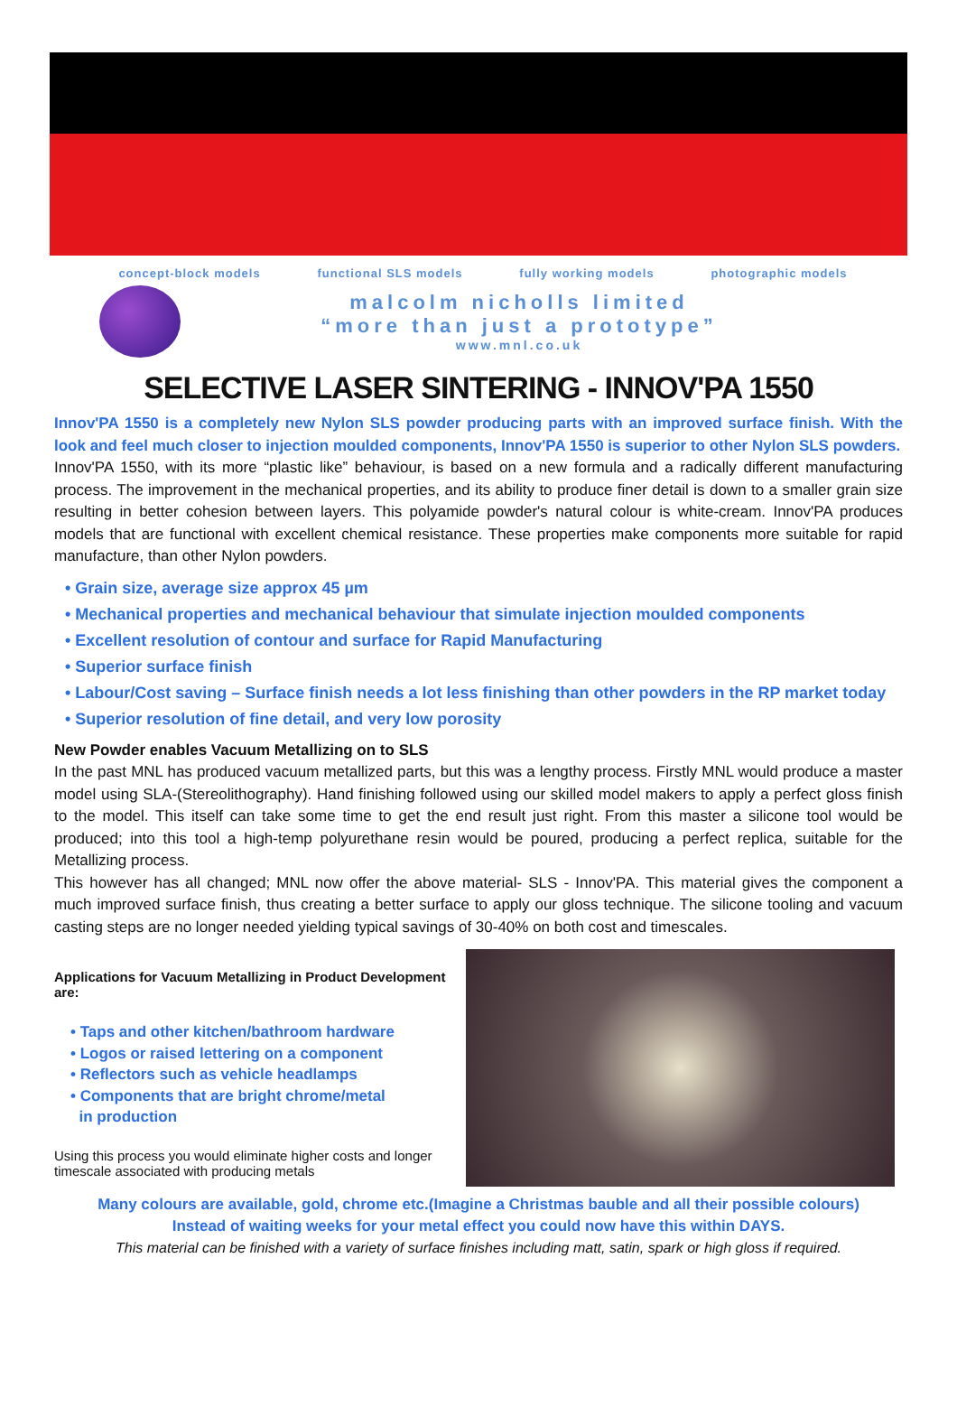concept-block models functional SLS models fully working models photographic models
malcolm nicholls limited
“more than just a prototype”
www.mnl.co.uk
SELECTIVE LASER SINTERING - INNOV'PA 1550
Innov'PA 1550 is a completely new Nylon SLS powder producing parts with an improved surface finish. With the look and feel much closer to injection moulded components, Innov'PA 1550 is superior to other Nylon SLS powders.
Innov'PA 1550, with its more “plastic like” behaviour, is based on a new formula and a radically different manufacturing process. The improvement in the mechanical properties, and its ability to produce finer detail is down to a smaller grain size resulting in better cohesion between layers. This polyamide powder's natural colour is white-cream. Innov'PA produces models that are functional with excellent chemical resistance. These properties make components more suitable for rapid manufacture, than other Nylon powders.
• Grain size, average size approx 45 µm
• Mechanical properties and mechanical behaviour that simulate injection moulded components
• Excellent resolution of contour and surface for Rapid Manufacturing
• Superior surface finish
• Labour/Cost saving – Surface finish needs a lot less finishing than other powders in the RP market today
• Superior resolution of fine detail, and very low porosity
New Powder enables Vacuum Metallizing on to SLS
In the past MNL has produced vacuum metallized parts, but this was a lengthy process. Firstly MNL would produce a master model using SLA-(Stereolithography). Hand finishing followed using our skilled model makers to apply a perfect gloss finish to the model. This itself can take some time to get the end result just right. From this master a silicone tool would be produced; into this tool a high-temp polyurethane resin would be poured, producing a perfect replica, suitable for the Metallizing process.
This however has all changed; MNL now offer the above material- SLS - Innov'PA. This material gives the component a much improved surface finish, thus creating a better surface to apply our gloss technique. The silicone tooling and vacuum casting steps are no longer needed yielding typical savings of 30-40% on both cost and timescales.
Applications for Vacuum Metallizing in Product Development are:
• Taps and other kitchen/bathroom hardware
• Logos or raised lettering on a component
• Reflectors such as vehicle headlamps
• Components that are bright chrome/metal
in production
Using this process you would eliminate higher costs and longer timescale associated with producing metals
Many colours are available, gold, chrome etc.(Imagine a Christmas bauble and all their possible colours)
Instead of waiting weeks for your metal effect you could now have this within DAYS.
This material can be finished with a variety of surface finishes including matt, satin, spark or high gloss if required.